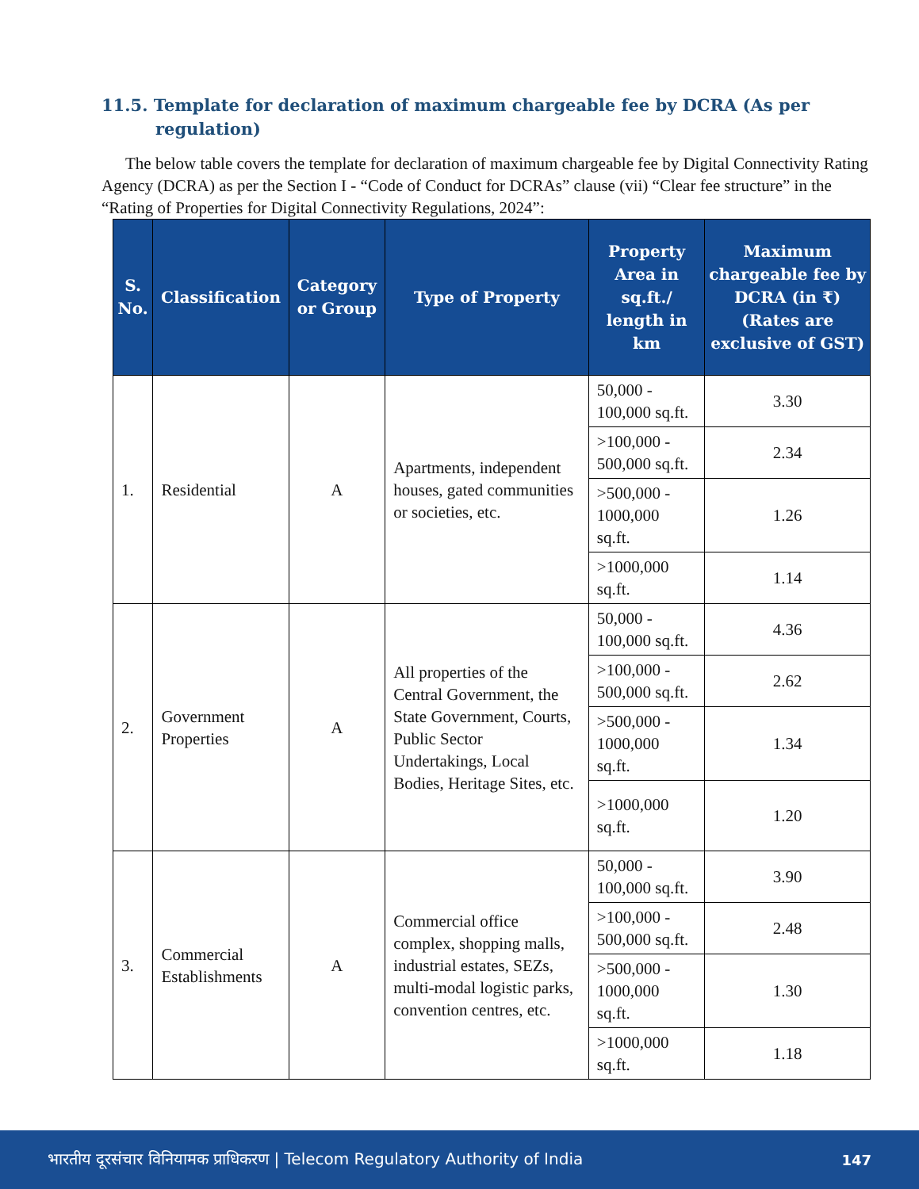11.5. Template for declaration of maximum chargeable fee by DCRA (As per
regulation)
The below table covers the template for declaration of maximum chargeable fee by Digital Connectivity Rating Agency (DCRA) as per the Section I - “Code of Conduct for DCRAs” clause (vii) “Clear fee structure” in the “Rating of Properties for Digital Connectivity Regulations, 2024”:
| S. No. | Classification | Category or Group | Type of Property | Property Area in sq.ft./ length in km | Maximum chargeable fee by DCRA (in ₹) (Rates are exclusive of GST) |
| --- | --- | --- | --- | --- | --- |
| 1. | Residential | A | Apartments, independent houses, gated communities or societies, etc. | 50,000 - 100,000 sq.ft. | 3.30 |
| | | | | >100,000 - 500,000 sq.ft. | 2.34 |
| | | | | >500,000 - 1000,000 sq.ft. | 1.26 |
| | | | | >1000,000 sq.ft. | 1.14 |
| 2. | Government Properties | A | All properties of the Central Government, the State Government, Courts, Public Sector Undertakings, Local Bodies, Heritage Sites, etc. | 50,000 - 100,000 sq.ft. | 4.36 |
| | | | | >100,000 - 500,000 sq.ft. | 2.62 |
| | | | | >500,000 - 1000,000 sq.ft. | 1.34 |
| | | | | >1000,000 sq.ft. | 1.20 |
| 3. | Commercial Establishments | A | Commercial office complex, shopping malls, industrial estates, SEZs, multi-modal logistic parks, convention centres, etc. | 50,000 - 100,000 sq.ft. | 3.90 |
| | | | | >100,000 - 500,000 sq.ft. | 2.48 |
| | | | | >500,000 - 1000,000 sq.ft. | 1.30 |
| | | | | >1000,000 sq.ft. | 1.18 |
भारतीय दूरसंचार विनियामक प्राधिकरण | Telecom Regulatory Authority of India 147